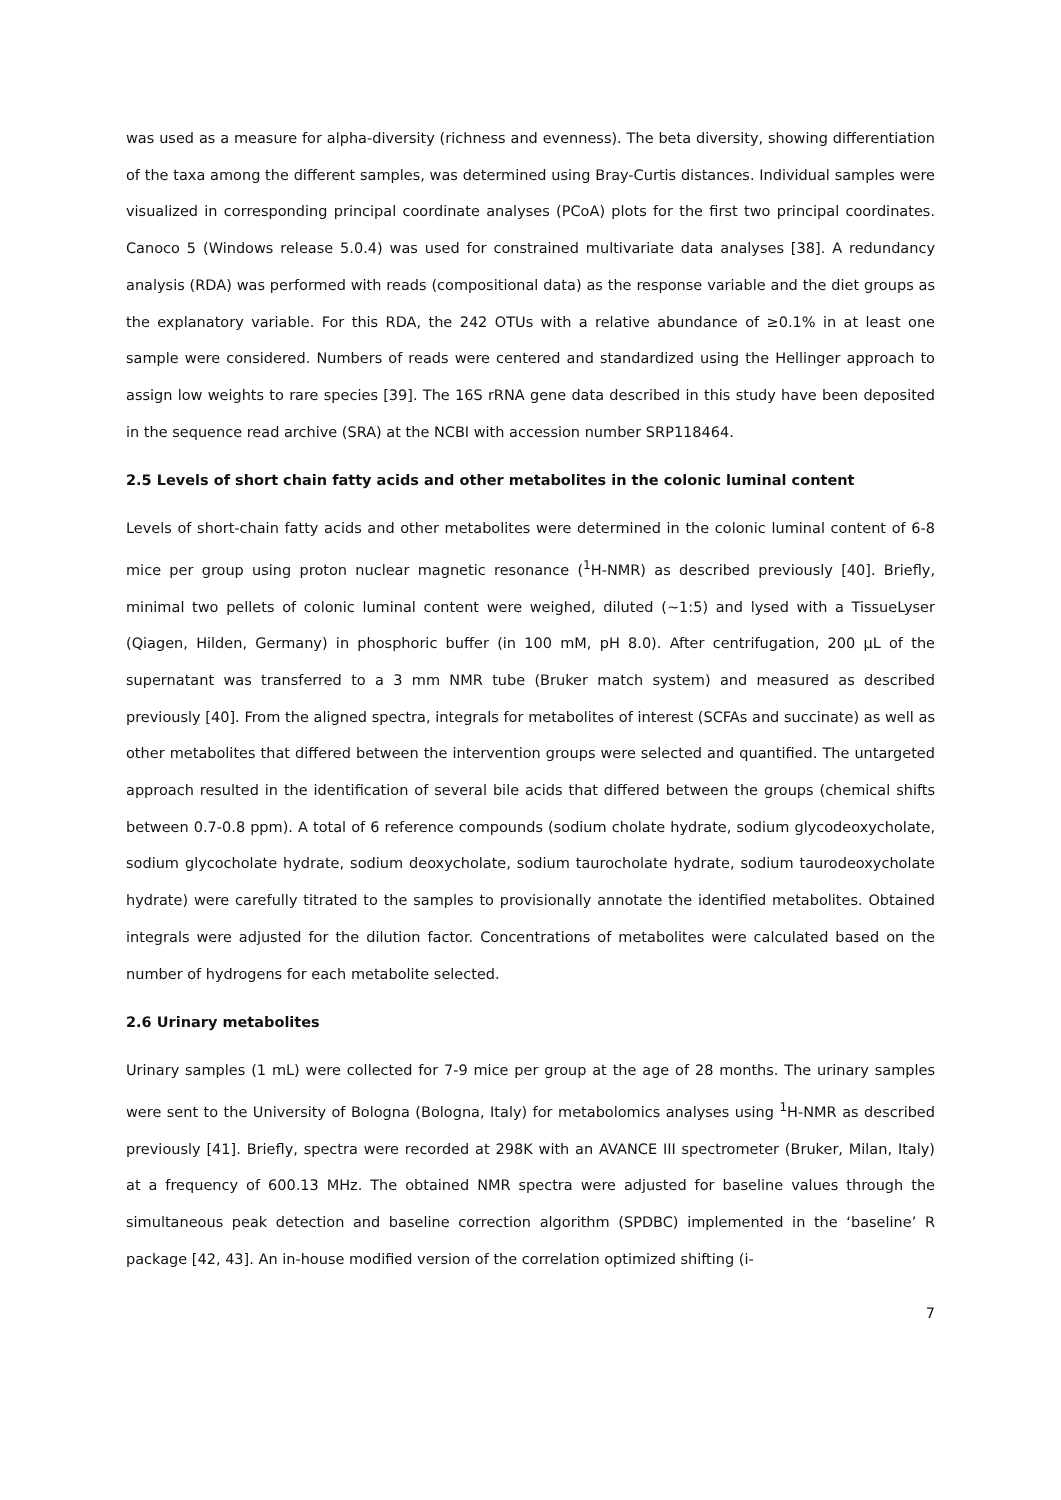was used as a measure for alpha-diversity (richness and evenness). The beta diversity, showing differentiation of the taxa among the different samples, was determined using Bray-Curtis distances. Individual samples were visualized in corresponding principal coordinate analyses (PCoA) plots for the first two principal coordinates. Canoco 5 (Windows release 5.0.4) was used for constrained multivariate data analyses [38]. A redundancy analysis (RDA) was performed with reads (compositional data) as the response variable and the diet groups as the explanatory variable. For this RDA, the 242 OTUs with a relative abundance of ≥0.1% in at least one sample were considered. Numbers of reads were centered and standardized using the Hellinger approach to assign low weights to rare species [39]. The 16S rRNA gene data described in this study have been deposited in the sequence read archive (SRA) at the NCBI with accession number SRP118464.
2.5 Levels of short chain fatty acids and other metabolites in the colonic luminal content
Levels of short-chain fatty acids and other metabolites were determined in the colonic luminal content of 6-8 mice per group using proton nuclear magnetic resonance (<sup>1</sup>H-NMR) as described previously [40]. Briefly, minimal two pellets of colonic luminal content were weighed, diluted (~1:5) and lysed with a TissueLyser (Qiagen, Hilden, Germany) in phosphoric buffer (in 100 mM, pH 8.0). After centrifugation, 200 µL of the supernatant was transferred to a 3 mm NMR tube (Bruker match system) and measured as described previously [40]. From the aligned spectra, integrals for metabolites of interest (SCFAs and succinate) as well as other metabolites that differed between the intervention groups were selected and quantified. The untargeted approach resulted in the identification of several bile acids that differed between the groups (chemical shifts between 0.7-0.8 ppm). A total of 6 reference compounds (sodium cholate hydrate, sodium glycodeoxycholate, sodium glycocholate hydrate, sodium deoxycholate, sodium taurocholate hydrate, sodium taurodeoxycholate hydrate) were carefully titrated to the samples to provisionally annotate the identified metabolites. Obtained integrals were adjusted for the dilution factor. Concentrations of metabolites were calculated based on the number of hydrogens for each metabolite selected.
2.6 Urinary metabolites
Urinary samples (1 mL) were collected for 7-9 mice per group at the age of 28 months. The urinary samples were sent to the University of Bologna (Bologna, Italy) for metabolomics analyses using <sup>1</sup>H-NMR as described previously [41]. Briefly, spectra were recorded at 298K with an AVANCE III spectrometer (Bruker, Milan, Italy) at a frequency of 600.13 MHz. The obtained NMR spectra were adjusted for baseline values through the simultaneous peak detection and baseline correction algorithm (SPDBC) implemented in the ‘baseline’ R package [42, 43]. An in-house modified version of the correlation optimized shifting (i-
7